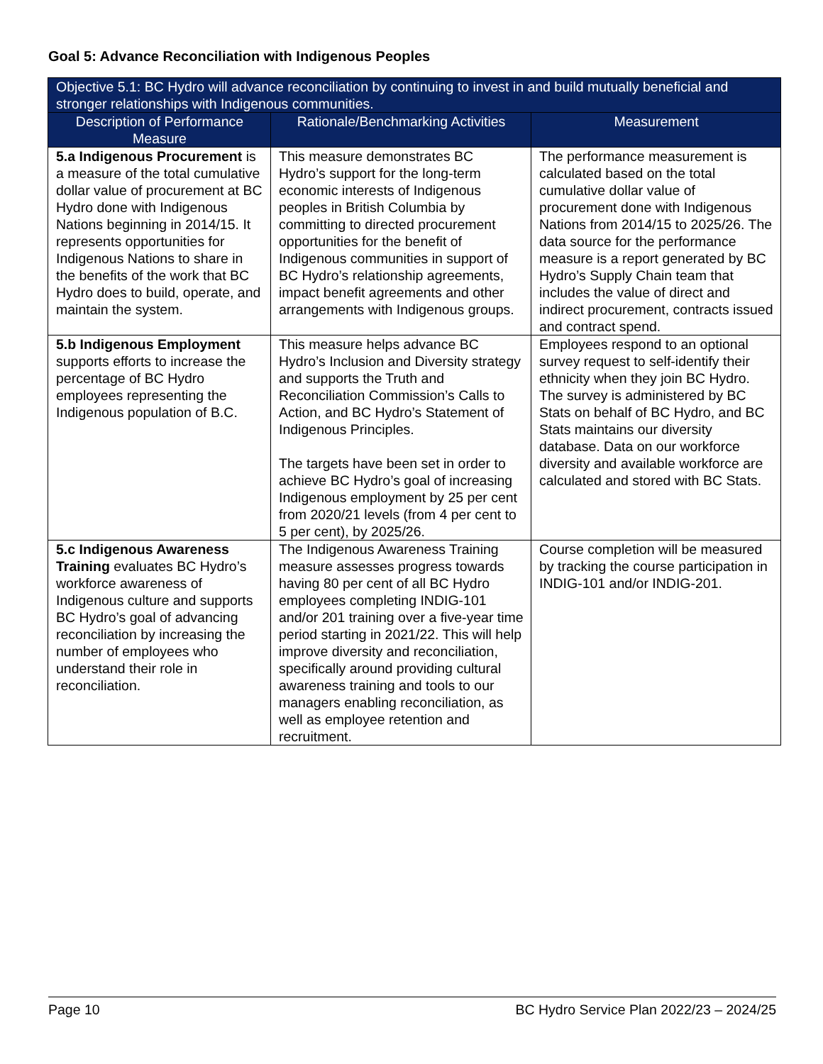Goal 5: Advance Reconciliation with Indigenous Peoples
| Objective 5.1: BC Hydro will advance reconciliation by continuing to invest in and build mutually beneficial and stronger relationships with Indigenous communities. | | |
| --- | --- | --- |
| Description of Performance Measure | Rationale/Benchmarking Activities | Measurement |
| 5.a Indigenous Procurement is a measure of the total cumulative dollar value of procurement at BC Hydro done with Indigenous Nations beginning in 2014/15. It represents opportunities for Indigenous Nations to share in the benefits of the work that BC Hydro does to build, operate, and maintain the system. | This measure demonstrates BC Hydro’s support for the long-term economic interests of Indigenous peoples in British Columbia by committing to directed procurement opportunities for the benefit of Indigenous communities in support of BC Hydro’s relationship agreements, impact benefit agreements and other arrangements with Indigenous groups. | The performance measurement is calculated based on the total cumulative dollar value of procurement done with Indigenous Nations from 2014/15 to 2025/26. The data source for the performance measure is a report generated by BC Hydro’s Supply Chain team that includes the value of direct and indirect procurement, contracts issued and contract spend. |
| 5.b Indigenous Employment supports efforts to increase the percentage of BC Hydro employees representing the Indigenous population of B.C. | This measure helps advance BC Hydro’s Inclusion and Diversity strategy and supports the Truth and Reconciliation Commission’s Calls to Action, and BC Hydro’s Statement of Indigenous Principles. The targets have been set in order to achieve BC Hydro’s goal of increasing Indigenous employment by 25 per cent from 2020/21 levels (from 4 per cent to 5 per cent), by 2025/26. | Employees respond to an optional survey request to self-identify their ethnicity when they join BC Hydro. The survey is administered by BC Stats on behalf of BC Hydro, and BC Stats maintains our diversity database. Data on our workforce diversity and available workforce are calculated and stored with BC Stats. |
| 5.c Indigenous Awareness Training evaluates BC Hydro’s workforce awareness of Indigenous culture and supports BC Hydro’s goal of advancing reconciliation by increasing the number of employees who understand their role in reconciliation. | The Indigenous Awareness Training measure assesses progress towards having 80 per cent of all BC Hydro employees completing INDIG-101 and/or 201 training over a five-year time period starting in 2021/22. This will help improve diversity and reconciliation, specifically around providing cultural awareness training and tools to our managers enabling reconciliation, as well as employee retention and recruitment. | Course completion will be measured by tracking the course participation in INDIG-101 and/or INDIG-201. |
Page 10 BC Hydro Service Plan 2022/23 – 2024/25